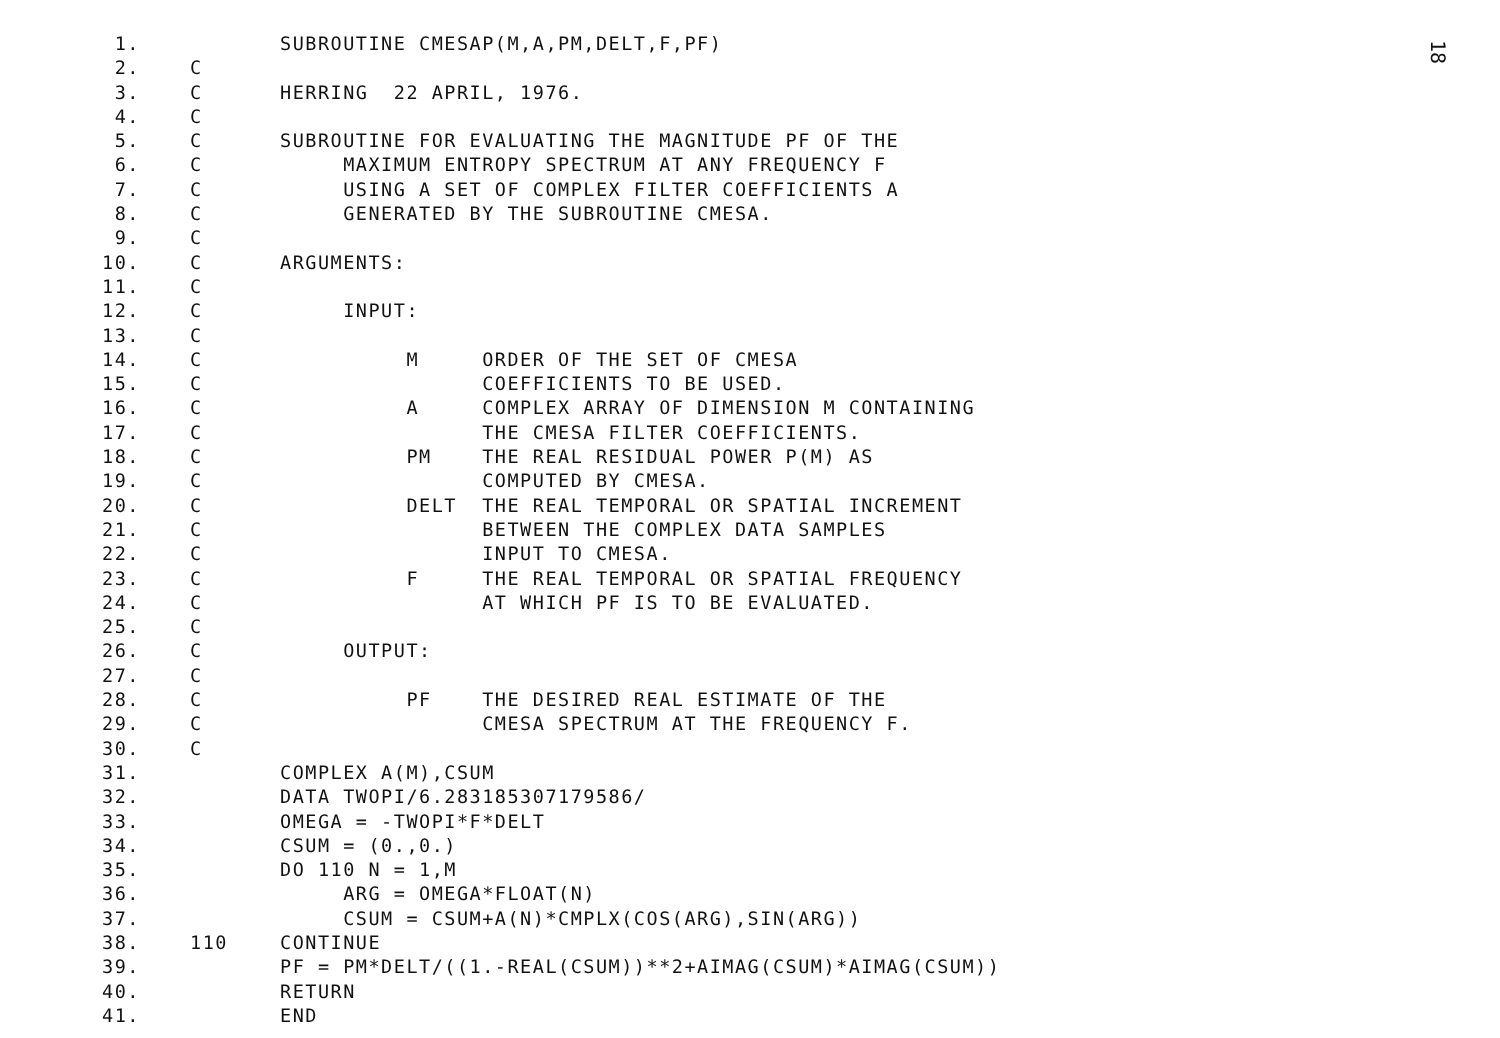1. SUBROUTINE CMESAP(M,A,PM,DELT,F,PF)
2. C
3. C HERRING 22 APRIL, 1976.
4. C
5. C SUBROUTINE FOR EVALUATING THE MAGNITUDE PF OF THE
6. C MAXIMUM ENTROPY SPECTRUM AT ANY FREQUENCY F
7. C USING A SET OF COMPLEX FILTER COEFFICIENTS A
8. C GENERATED BY THE SUBROUTINE CMESA.
9. C
10. C ARGUMENTS:
11. C
12. C INPUT:
13. C
14. C M ORDER OF THE SET OF CMESA
15. C COEFFICIENTS TO BE USED.
16. C A COMPLEX ARRAY OF DIMENSION M CONTAINING
17. C THE CMESA FILTER COEFFICIENTS.
18. C PM THE REAL RESIDUAL POWER P(M) AS
19. C COMPUTED BY CMESA.
20. C DELT THE REAL TEMPORAL OR SPATIAL INCREMENT
21. C BETWEEN THE COMPLEX DATA SAMPLES
22. C INPUT TO CMESA.
23. C F THE REAL TEMPORAL OR SPATIAL FREQUENCY
24. C AT WHICH PF IS TO BE EVALUATED.
25. C
26. C OUTPUT:
27. C
28. C PF THE DESIRED REAL ESTIMATE OF THE
29. C CMESA SPECTRUM AT THE FREQUENCY F.
30. C
31. COMPLEX A(M),CSUM
32. DATA TWOPI/6.283185307179586/
33. OMEGA = -TWOPI*F*DELT
34. CSUM = (0.,0.)
35. DO 110 N = 1,M
36. ARG = OMEGA*FLOAT(N)
37. CSUM = CSUM+A(N)*CMPLX(COS(ARG),SIN(ARG))
38. 110 CONTINUE
39. PF = PM*DELT/((1.-REAL(CSUM))**2+AIMAG(CSUM)*AIMAG(CSUM))
40. RETURN
41. END
18